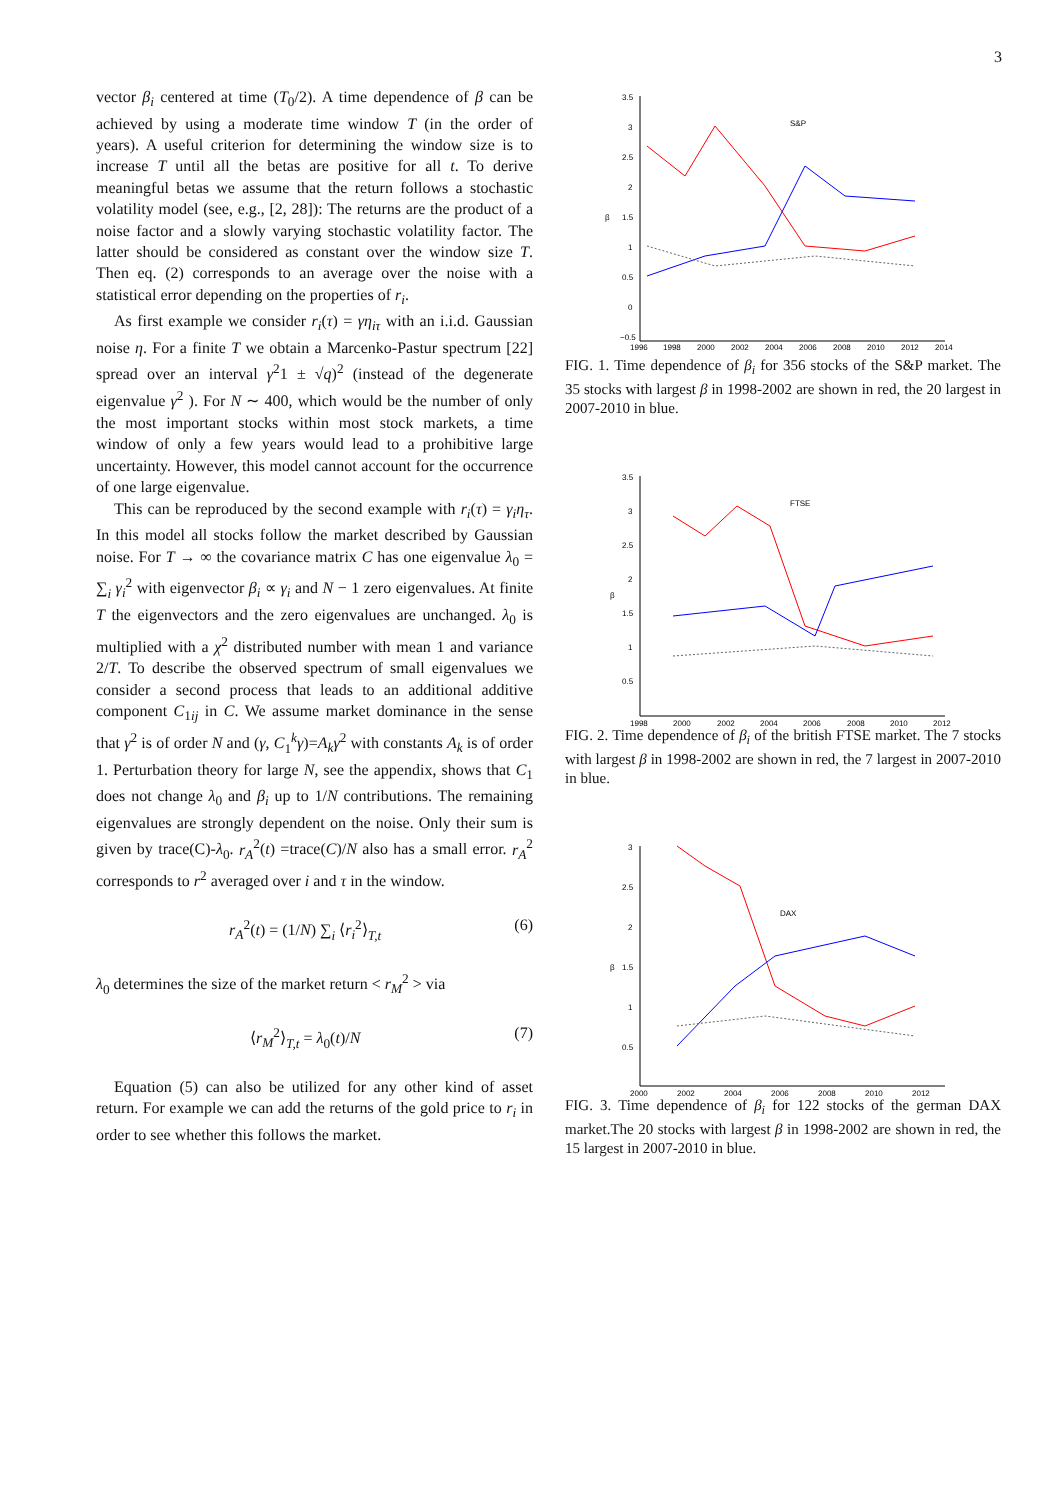3
vector β<sub>i</sub> centered at time (T<sub>0</sub>/2). A time dependence of β can be achieved by using a moderate time window T (in the order of years). A useful criterion for determining the window size is to increase T until all the betas are positive for all t. To derive meaningful betas we assume that the return follows a stochastic volatility model (see, e.g., [2, 28]): The returns are the product of a noise factor and a slowly varying stochastic volatility factor. The latter should be considered as constant over the window size T. Then eq. (2) corresponds to an average over the noise with a statistical error depending on the properties of r<sub>i</sub>.
As first example we consider r<sub>i</sub>(τ) = γη<sub>iτ</sub> with an i.i.d. Gaussian noise η. For a finite T we obtain a Marcenko-Pastur spectrum [22] spread over an interval γ<sup>2</sup>1 ± √q)<sup>2</sup> (instead of the degenerate eigenvalue γ<sup>2</sup> ). For N ∼ 400, which would be the number of only the most important stocks within most stock markets, a time window of only a few years would lead to a prohibitive large uncertainty. However, this model cannot account for the occurrence of one large eigenvalue.
This can be reproduced by the second example with r<sub>i</sub>(τ) = γ<sub>i</sub>η<sub>τ</sub>. In this model all stocks follow the market described by Gaussian noise. For T → ∞ the covariance matrix C has one eigenvalue λ<sub>0</sub> = ∑<sub>i</sub> γ<sub>i</sub><sup>2</sup> with eigenvector β<sub>i</sub> ∝ γ<sub>i</sub> and N − 1 zero eigenvalues. At finite T the eigenvectors and the zero eigenvalues are unchanged. λ<sub>0</sub> is multiplied with a χ<sup>2</sup> distributed number with mean 1 and variance 2/T. To describe the observed spectrum of small eigenvalues we consider a second process that leads to an additional additive component C<sub>1ij</sub> in C. We assume market dominance in the sense that γ<sup>2</sup> is of order N and (γ, C<sub>1</sub><sup>k</sup>γ)=A<sub>k</sub>γ<sup>2</sup> with constants A<sub>k</sub> is of order 1. Perturbation theory for large N, see the appendix, shows that C<sub>1</sub> does not change λ<sub>0</sub> and β<sub>i</sub> up to 1/N contributions. The remaining eigenvalues are strongly dependent on the noise. Only their sum is given by trace(C)-λ<sub>0</sub>. r<sub>A</sub><sup>2</sup>(t) =trace(C)/N also has a small error. r<sub>A</sub><sup>2</sup> corresponds to r<sup>2</sup> averaged over i and τ in the window.
r<sub>A</sub><sup>2</sup>(t) = (1/N) ∑<sub>i</sub> ⟨r<sub>i</sub><sup>2</sup>⟩<sub>T,t</sub> (6)
λ<sub>0</sub> determines the size of the market return < r<sub>M</sub><sup>2</sup> > via
⟨r<sub>M</sub><sup>2</sup>⟩<sub>T,t</sub> = λ<sub>0</sub>(t)/N (7)
Equation (5) can also be utilized for any other kind of asset return. For example we can add the returns of the gold price to r<sub>i</sub> in order to see whether this follows the market.
3.5
3
2.5
2
1.5
β
1
0.5
0
−0.5
S&P
1996
1998
2000
2002
2004
2006
2008
2010
2012
2014
FIG. 1. Time dependence of β<sub>i</sub> for 356 stocks of the S&P market. The 35 stocks with largest β in 1998-2002 are shown in red, the 20 largest in 2007-2010 in blue.
3.5
3
2.5
2
1.5
β
1
0.5
FTSE
1998
2000
2002
2004
2006
2008
2010
2012
FIG. 2. Time dependence of β<sub>i</sub> of the british FTSE market. The 7 stocks with largest β in 1998-2002 are shown in red, the 7 largest in 2007-2010 in blue.
3
2.5
2
1.5
β
1
0.5
DAX
2000
2002
2004
2006
2008
2010
2012
FIG. 3. Time dependence of β<sub>i</sub> for 122 stocks of the german DAX market.The 20 stocks with largest β in 1998-2002 are shown in red, the 15 largest in 2007-2010 in blue.